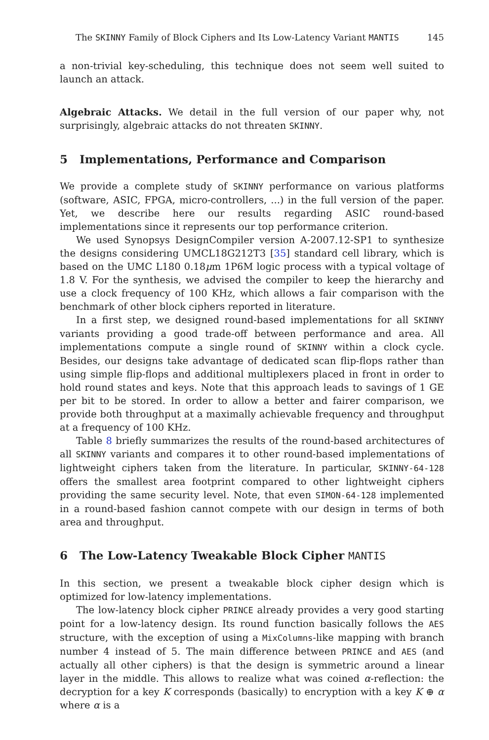The SKINNY Family of Block Ciphers and Its Low-Latency Variant MANTIS 145
a non-trivial key-scheduling, this technique does not seem well suited to launch an attack.
Algebraic Attacks. We detail in the full version of our paper why, not surprisingly, algebraic attacks do not threaten SKINNY.
5 Implementations, Performance and Comparison
We provide a complete study of SKINNY performance on various platforms (software, ASIC, FPGA, micro-controllers, ...) in the full version of the paper. Yet, we describe here our results regarding ASIC round-based implementations since it represents our top performance criterion.
We used Synopsys DesignCompiler version A-2007.12-SP1 to synthesize the designs considering UMCL18G212T3 [35] standard cell library, which is based on the UMC L180 0.18μm 1P6M logic process with a typical voltage of 1.8 V. For the synthesis, we advised the compiler to keep the hierarchy and use a clock frequency of 100 KHz, which allows a fair comparison with the benchmark of other block ciphers reported in literature.
In a first step, we designed round-based implementations for all SKINNY variants providing a good trade-off between performance and area. All implementations compute a single round of SKINNY within a clock cycle. Besides, our designs take advantage of dedicated scan flip-flops rather than using simple flip-flops and additional multiplexers placed in front in order to hold round states and keys. Note that this approach leads to savings of 1 GE per bit to be stored. In order to allow a better and fairer comparison, we provide both throughput at a maximally achievable frequency and throughput at a frequency of 100 KHz.
Table 8 briefly summarizes the results of the round-based architectures of all SKINNY variants and compares it to other round-based implementations of lightweight ciphers taken from the literature. In particular, SKINNY-64-128 offers the smallest area footprint compared to other lightweight ciphers providing the same security level. Note, that even SIMON-64-128 implemented in a round-based fashion cannot compete with our design in terms of both area and throughput.
6 The Low-Latency Tweakable Block Cipher MANTIS
In this section, we present a tweakable block cipher design which is optimized for low-latency implementations.
The low-latency block cipher PRINCE already provides a very good starting point for a low-latency design. Its round function basically follows the AES structure, with the exception of using a MixColumns-like mapping with branch number 4 instead of 5. The main difference between PRINCE and AES (and actually all other ciphers) is that the design is symmetric around a linear layer in the middle. This allows to realize what was coined α-reflection: the decryption for a key K corresponds (basically) to encryption with a key K ⊕ α where α is a